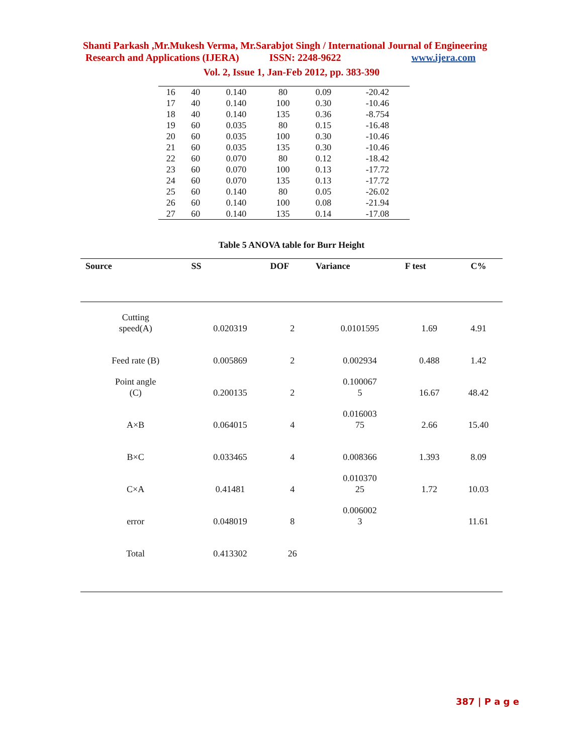Shanti Parkash ,Mr.Mukesh Verma, Mr.Sarabjot Singh / International Journal of Engineering
Research and Applications (IJERA) ISSN: 2248-9622 www.ijera.com
Vol. 2, Issue 1, Jan-Feb 2012, pp. 383-390
| 16 | 40 | 0.140 | 80 | 0.09 | -20.42 |
| 17 | 40 | 0.140 | 100 | 0.30 | -10.46 |
| 18 | 40 | 0.140 | 135 | 0.36 | -8.754 |
| 19 | 60 | 0.035 | 80 | 0.15 | -16.48 |
| 20 | 60 | 0.035 | 100 | 0.30 | -10.46 |
| 21 | 60 | 0.035 | 135 | 0.30 | -10.46 |
| 22 | 60 | 0.070 | 80 | 0.12 | -18.42 |
| 23 | 60 | 0.070 | 100 | 0.13 | -17.72 |
| 24 | 60 | 0.070 | 135 | 0.13 | -17.72 |
| 25 | 60 | 0.140 | 80 | 0.05 | -26.02 |
| 26 | 60 | 0.140 | 100 | 0.08 | -21.94 |
| 27 | 60 | 0.140 | 135 | 0.14 | -17.08 |
Table 5 ANOVA table for Burr Height
| Source | SS | DOF | Variance | F test | C% |
| --- | --- | --- | --- | --- | --- |
| Cutting speed(A) | 0.020319 | 2 | 0.0101595 | 1.69 | 4.91 |
| Feed rate (B) | 0.005869 | 2 | 0.002934 | 0.488 | 1.42 |
| Point angle (C) | 0.200135 | 2 | 0.100067 5 | 16.67 | 48.42 |
| A×B | 0.064015 | 4 | 0.016003 75 | 2.66 | 15.40 |
| B×C | 0.033465 | 4 | 0.008366 | 1.393 | 8.09 |
| C×A | 0.41481 | 4 | 0.010370 25 | 1.72 | 10.03 |
| error | 0.048019 | 8 | 0.006002 3 | | 11.61 |
| Total | 0.413302 | 26 | | | |
387 | P a g e